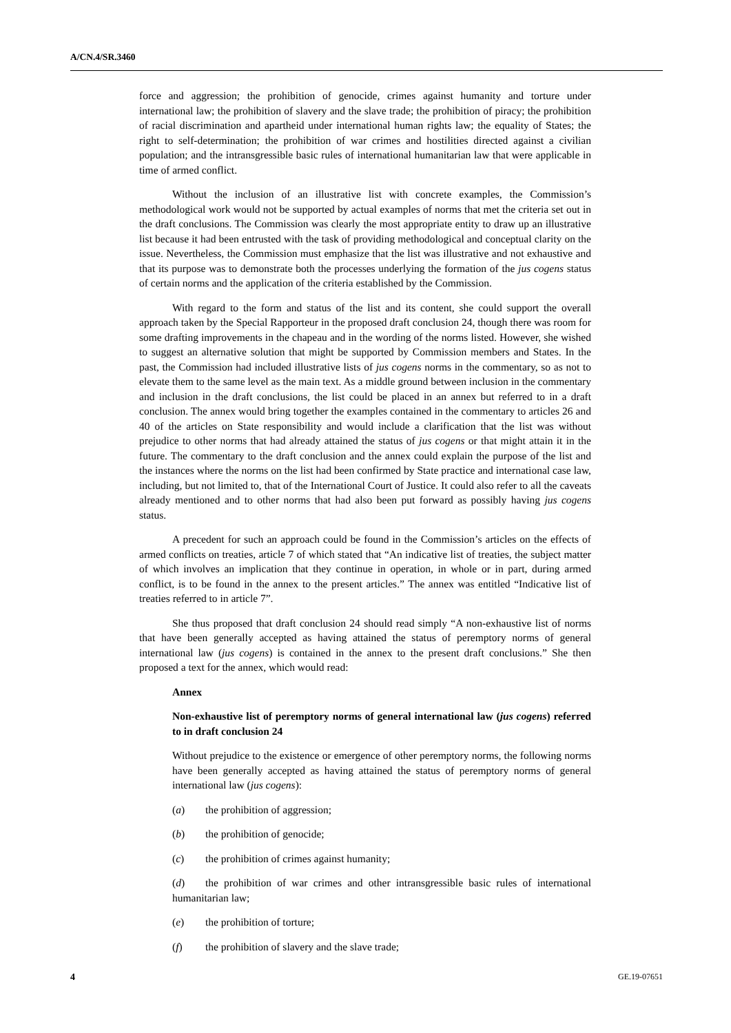A/CN.4/SR.3460
force and aggression; the prohibition of genocide, crimes against humanity and torture under international law; the prohibition of slavery and the slave trade; the prohibition of piracy; the prohibition of racial discrimination and apartheid under international human rights law; the equality of States; the right to self-determination; the prohibition of war crimes and hostilities directed against a civilian population; and the intransgressible basic rules of international humanitarian law that were applicable in time of armed conflict.
Without the inclusion of an illustrative list with concrete examples, the Commission’s methodological work would not be supported by actual examples of norms that met the criteria set out in the draft conclusions. The Commission was clearly the most appropriate entity to draw up an illustrative list because it had been entrusted with the task of providing methodological and conceptual clarity on the issue. Nevertheless, the Commission must emphasize that the list was illustrative and not exhaustive and that its purpose was to demonstrate both the processes underlying the formation of the jus cogens status of certain norms and the application of the criteria established by the Commission.
With regard to the form and status of the list and its content, she could support the overall approach taken by the Special Rapporteur in the proposed draft conclusion 24, though there was room for some drafting improvements in the chapeau and in the wording of the norms listed. However, she wished to suggest an alternative solution that might be supported by Commission members and States. In the past, the Commission had included illustrative lists of jus cogens norms in the commentary, so as not to elevate them to the same level as the main text. As a middle ground between inclusion in the commentary and inclusion in the draft conclusions, the list could be placed in an annex but referred to in a draft conclusion. The annex would bring together the examples contained in the commentary to articles 26 and 40 of the articles on State responsibility and would include a clarification that the list was without prejudice to other norms that had already attained the status of jus cogens or that might attain it in the future. The commentary to the draft conclusion and the annex could explain the purpose of the list and the instances where the norms on the list had been confirmed by State practice and international case law, including, but not limited to, that of the International Court of Justice. It could also refer to all the caveats already mentioned and to other norms that had also been put forward as possibly having jus cogens status.
A precedent for such an approach could be found in the Commission’s articles on the effects of armed conflicts on treaties, article 7 of which stated that “An indicative list of treaties, the subject matter of which involves an implication that they continue in operation, in whole or in part, during armed conflict, is to be found in the annex to the present articles.” The annex was entitled “Indicative list of treaties referred to in article 7”.
She thus proposed that draft conclusion 24 should read simply “A non-exhaustive list of norms that have been generally accepted as having attained the status of peremptory norms of general international law (jus cogens) is contained in the annex to the present draft conclusions.” She then proposed a text for the annex, which would read:
Annex
Non-exhaustive list of peremptory norms of general international law (jus cogens) referred to in draft conclusion 24
Without prejudice to the existence or emergence of other peremptory norms, the following norms have been generally accepted as having attained the status of peremptory norms of general international law (jus cogens):
(a) the prohibition of aggression;
(b) the prohibition of genocide;
(c) the prohibition of crimes against humanity;
(d) the prohibition of war crimes and other intransgressible basic rules of international humanitarian law;
(e) the prohibition of torture;
(f) the prohibition of slavery and the slave trade;
4 GE.19-07651